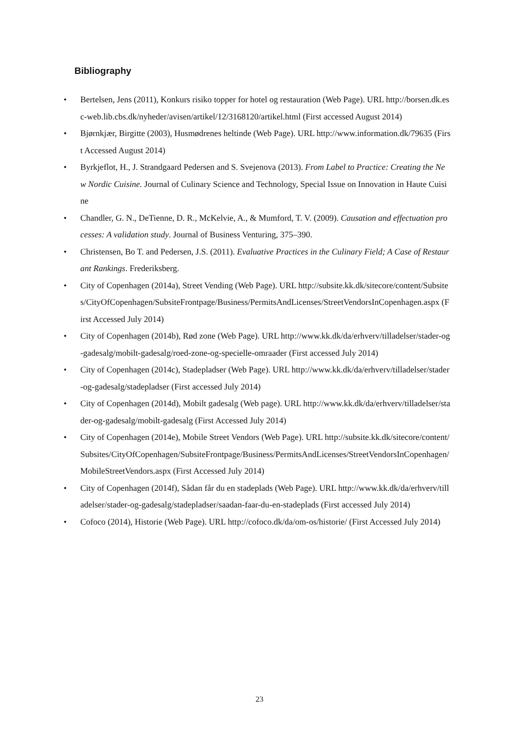Bibliography
• Bertelsen, Jens (2011), Konkurs risiko topper for hotel og restauration (Web Page). URL http://borsen.dk.esc-web.lib.cbs.dk/nyheder/avisen/artikel/12/3168120/artikel.html (First accessed August 2014)
• Bjørnkjær, Birgitte (2003), Husmødrenes heltinde (Web Page). URL http://www.information.dk/79635 (First Accessed August 2014)
• Byrkjeflot, H., J. Strandgaard Pedersen and S. Svejenova (2013). From Label to Practice: Creating the New Nordic Cuisine. Journal of Culinary Science and Technology, Special Issue on Innovation in Haute Cuisine
• Chandler, G. N., DeTienne, D. R., McKelvie, A., & Mumford, T. V. (2009). Causation and effectuation processes: A validation study. Journal of Business Venturing, 375–390.
• Christensen, Bo T. and Pedersen, J.S. (2011). Evaluative Practices in the Culinary Field; A Case of Restaurant Rankings. Frederiksberg.
• City of Copenhagen (2014a), Street Vending (Web Page). URL http://subsite.kk.dk/sitecore/content/Subsites/CityOfCopenhagen/SubsiteFrontpage/Business/PermitsAndLicenses/StreetVendorsInCopenhagen.aspx (First Accessed July 2014)
• City of Copenhagen (2014b), Rød zone (Web Page). URL http://www.kk.dk/da/erhverv/tilladelser/stader-og-gadesalg/mobilt-gadesalg/roed-zone-og-specielle-omraader (First accessed July 2014)
• City of Copenhagen (2014c), Stadepladser (Web Page). URL http://www.kk.dk/da/erhverv/tilladelser/stader-og-gadesalg/stadepladser (First accessed July 2014)
• City of Copenhagen (2014d), Mobilt gadesalg (Web page). URL http://www.kk.dk/da/erhverv/tilladelser/stader-og-gadesalg/mobilt-gadesalg (First Accessed July 2014)
• City of Copenhagen (2014e), Mobile Street Vendors (Web Page). URL http://subsite.kk.dk/sitecore/content/Subsites/CityOfCopenhagen/SubsiteFrontpage/Business/PermitsAndLicenses/StreetVendorsInCopenhagen/MobileStreetVendors.aspx (First Accessed July 2014)
• City of Copenhagen (2014f), Sådan får du en stadeplads (Web Page). URL http://www.kk.dk/da/erhverv/tilladelser/stader-og-gadesalg/stadepladser/saadan-faar-du-en-stadeplads (First accessed July 2014)
• Cofoco (2014), Historie (Web Page). URL http://cofoco.dk/da/om-os/historie/ (First Accessed July 2014)
23